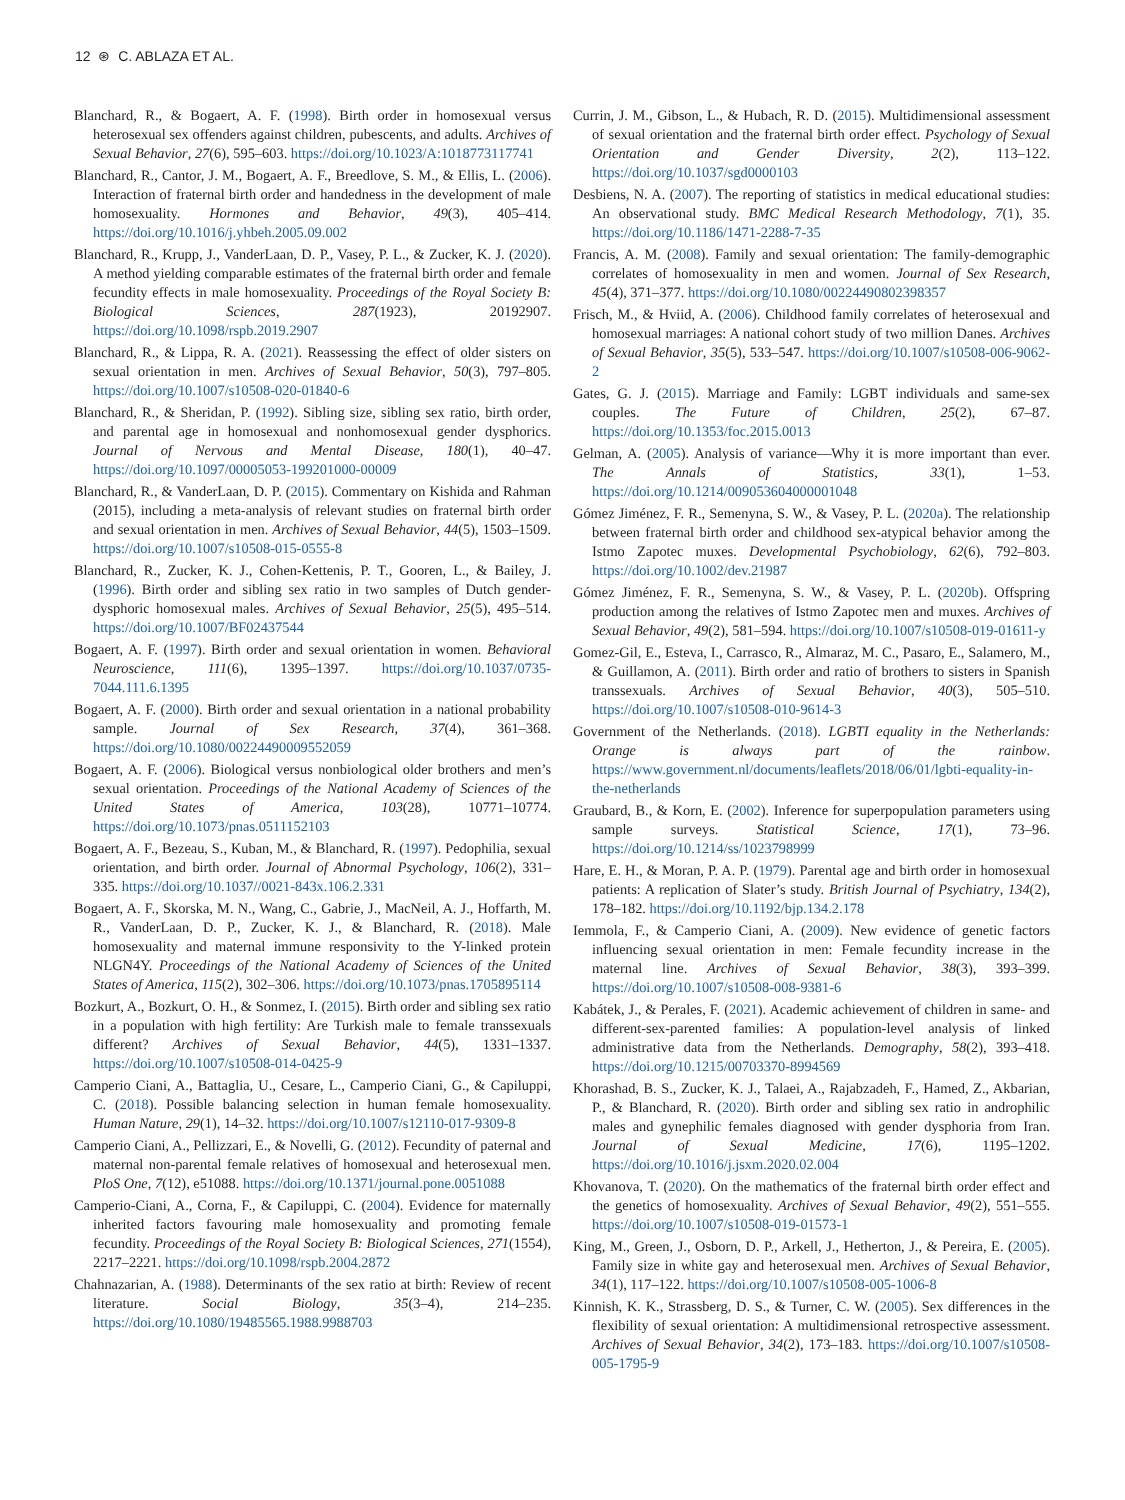12 ⊛ C. ABLAZA ET AL.
Blanchard, R., & Bogaert, A. F. (1998). Birth order in homosexual versus heterosexual sex offenders against children, pubescents, and adults. Archives of Sexual Behavior, 27(6), 595–603. https://doi.org/10.1023/A:1018773117741
Blanchard, R., Cantor, J. M., Bogaert, A. F., Breedlove, S. M., & Ellis, L. (2006). Interaction of fraternal birth order and handedness in the development of male homosexuality. Hormones and Behavior, 49(3), 405–414. https://doi.org/10.1016/j.yhbeh.2005.09.002
Blanchard, R., Krupp, J., VanderLaan, D. P., Vasey, P. L., & Zucker, K. J. (2020). A method yielding comparable estimates of the fraternal birth order and female fecundity effects in male homosexuality. Proceedings of the Royal Society B: Biological Sciences, 287(1923), 20192907. https://doi.org/10.1098/rspb.2019.2907
Blanchard, R., & Lippa, R. A. (2021). Reassessing the effect of older sisters on sexual orientation in men. Archives of Sexual Behavior, 50(3), 797–805. https://doi.org/10.1007/s10508-020-01840-6
Blanchard, R., & Sheridan, P. (1992). Sibling size, sibling sex ratio, birth order, and parental age in homosexual and nonhomosexual gender dysphorics. Journal of Nervous and Mental Disease, 180(1), 40–47. https://doi.org/10.1097/00005053-199201000-00009
Blanchard, R., & VanderLaan, D. P. (2015). Commentary on Kishida and Rahman (2015), including a meta-analysis of relevant studies on fraternal birth order and sexual orientation in men. Archives of Sexual Behavior, 44(5), 1503–1509. https://doi.org/10.1007/s10508-015-0555-8
Blanchard, R., Zucker, K. J., Cohen-Kettenis, P. T., Gooren, L., & Bailey, J. (1996). Birth order and sibling sex ratio in two samples of Dutch gender-dysphoric homosexual males. Archives of Sexual Behavior, 25(5), 495–514. https://doi.org/10.1007/BF02437544
Bogaert, A. F. (1997). Birth order and sexual orientation in women. Behavioral Neuroscience, 111(6), 1395–1397. https://doi.org/10.1037/0735-7044.111.6.1395
Bogaert, A. F. (2000). Birth order and sexual orientation in a national probability sample. Journal of Sex Research, 37(4), 361–368. https://doi.org/10.1080/00224490009552059
Bogaert, A. F. (2006). Biological versus nonbiological older brothers and men’s sexual orientation. Proceedings of the National Academy of Sciences of the United States of America, 103(28), 10771–10774. https://doi.org/10.1073/pnas.0511152103
Bogaert, A. F., Bezeau, S., Kuban, M., & Blanchard, R. (1997). Pedophilia, sexual orientation, and birth order. Journal of Abnormal Psychology, 106(2), 331–335. https://doi.org/10.1037//0021-843x.106.2.331
Bogaert, A. F., Skorska, M. N., Wang, C., Gabrie, J., MacNeil, A. J., Hoffarth, M. R., VanderLaan, D. P., Zucker, K. J., & Blanchard, R. (2018). Male homosexuality and maternal immune responsivity to the Y-linked protein NLGN4Y. Proceedings of the National Academy of Sciences of the United States of America, 115(2), 302–306. https://doi.org/10.1073/pnas.1705895114
Bozkurt, A., Bozkurt, O. H., & Sonmez, I. (2015). Birth order and sibling sex ratio in a population with high fertility: Are Turkish male to female transsexuals different? Archives of Sexual Behavior, 44(5), 1331–1337. https://doi.org/10.1007/s10508-014-0425-9
Camperio Ciani, A., Battaglia, U., Cesare, L., Camperio Ciani, G., & Capiluppi, C. (2018). Possible balancing selection in human female homosexuality. Human Nature, 29(1), 14–32. https://doi.org/10.1007/s12110-017-9309-8
Camperio Ciani, A., Pellizzari, E., & Novelli, G. (2012). Fecundity of paternal and maternal non-parental female relatives of homosexual and heterosexual men. PloS One, 7(12), e51088. https://doi.org/10.1371/journal.pone.0051088
Camperio-Ciani, A., Corna, F., & Capiluppi, C. (2004). Evidence for maternally inherited factors favouring male homosexuality and promoting female fecundity. Proceedings of the Royal Society B: Biological Sciences, 271(1554), 2217–2221. https://doi.org/10.1098/rspb.2004.2872
Chahnazarian, A. (1988). Determinants of the sex ratio at birth: Review of recent literature. Social Biology, 35(3–4), 214–235. https://doi.org/10.1080/19485565.1988.9988703
Currin, J. M., Gibson, L., & Hubach, R. D. (2015). Multidimensional assessment of sexual orientation and the fraternal birth order effect. Psychology of Sexual Orientation and Gender Diversity, 2(2), 113–122. https://doi.org/10.1037/sgd0000103
Desbiens, N. A. (2007). The reporting of statistics in medical educational studies: An observational study. BMC Medical Research Methodology, 7(1), 35. https://doi.org/10.1186/1471-2288-7-35
Francis, A. M. (2008). Family and sexual orientation: The family-demographic correlates of homosexuality in men and women. Journal of Sex Research, 45(4), 371–377. https://doi.org/10.1080/00224490802398357
Frisch, M., & Hviid, A. (2006). Childhood family correlates of heterosexual and homosexual marriages: A national cohort study of two million Danes. Archives of Sexual Behavior, 35(5), 533–547. https://doi.org/10.1007/s10508-006-9062-2
Gates, G. J. (2015). Marriage and Family: LGBT individuals and same-sex couples. The Future of Children, 25(2), 67–87. https://doi.org/10.1353/foc.2015.0013
Gelman, A. (2005). Analysis of variance—Why it is more important than ever. The Annals of Statistics, 33(1), 1–53. https://doi.org/10.1214/009053604000001048
Gómez Jiménez, F. R., Semenyna, S. W., & Vasey, P. L. (2020a). The relationship between fraternal birth order and childhood sex-atypical behavior among the Istmo Zapotec muxes. Developmental Psychobiology, 62(6), 792–803. https://doi.org/10.1002/dev.21987
Gómez Jiménez, F. R., Semenyna, S. W., & Vasey, P. L. (2020b). Offspring production among the relatives of Istmo Zapotec men and muxes. Archives of Sexual Behavior, 49(2), 581–594. https://doi.org/10.1007/s10508-019-01611-y
Gomez-Gil, E., Esteva, I., Carrasco, R., Almaraz, M. C., Pasaro, E., Salamero, M., & Guillamon, A. (2011). Birth order and ratio of brothers to sisters in Spanish transsexuals. Archives of Sexual Behavior, 40(3), 505–510. https://doi.org/10.1007/s10508-010-9614-3
Government of the Netherlands. (2018). LGBTI equality in the Netherlands: Orange is always part of the rainbow. https://www.government.nl/documents/leaflets/2018/06/01/lgbti-equality-in-the-netherlands
Graubard, B., & Korn, E. (2002). Inference for superpopulation parameters using sample surveys. Statistical Science, 17(1), 73–96. https://doi.org/10.1214/ss/1023798999
Hare, E. H., & Moran, P. A. P. (1979). Parental age and birth order in homosexual patients: A replication of Slater’s study. British Journal of Psychiatry, 134(2), 178–182. https://doi.org/10.1192/bjp.134.2.178
Iemmola, F., & Camperio Ciani, A. (2009). New evidence of genetic factors influencing sexual orientation in men: Female fecundity increase in the maternal line. Archives of Sexual Behavior, 38(3), 393–399. https://doi.org/10.1007/s10508-008-9381-6
Kabátek, J., & Perales, F. (2021). Academic achievement of children in same- and different-sex-parented families: A population-level analysis of linked administrative data from the Netherlands. Demography, 58(2), 393–418. https://doi.org/10.1215/00703370-8994569
Khorashad, B. S., Zucker, K. J., Talaei, A., Rajabzadeh, F., Hamed, Z., Akbarian, P., & Blanchard, R. (2020). Birth order and sibling sex ratio in androphilic males and gynephilic females diagnosed with gender dysphoria from Iran. Journal of Sexual Medicine, 17(6), 1195–1202. https://doi.org/10.1016/j.jsxm.2020.02.004
Khovanova, T. (2020). On the mathematics of the fraternal birth order effect and the genetics of homosexuality. Archives of Sexual Behavior, 49(2), 551–555. https://doi.org/10.1007/s10508-019-01573-1
King, M., Green, J., Osborn, D. P., Arkell, J., Hetherton, J., & Pereira, E. (2005). Family size in white gay and heterosexual men. Archives of Sexual Behavior, 34(1), 117–122. https://doi.org/10.1007/s10508-005-1006-8
Kinnish, K. K., Strassberg, D. S., & Turner, C. W. (2005). Sex differences in the flexibility of sexual orientation: A multidimensional retrospective assessment. Archives of Sexual Behavior, 34(2), 173–183. https://doi.org/10.1007/s10508-005-1795-9